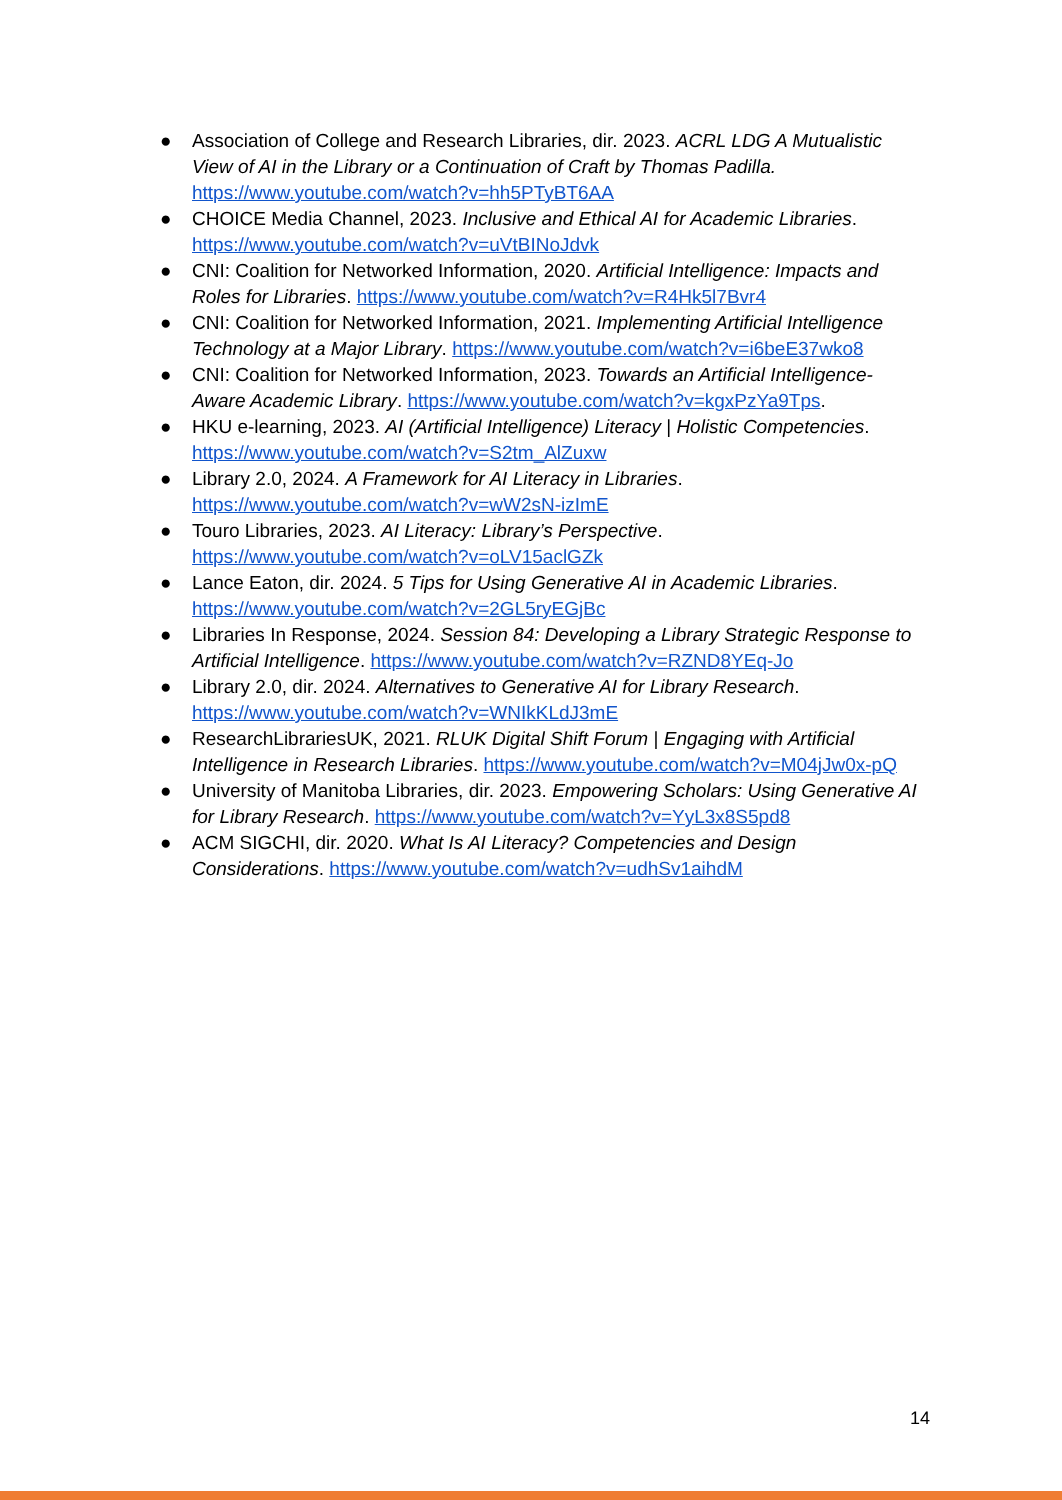● Association of College and Research Libraries, dir. 2023. ACRL LDG A Mutualistic View of AI in the Library or a Continuation of Craft by Thomas Padilla. https://www.youtube.com/watch?v=hh5PTyBT6AA
● CHOICE Media Channel, 2023. Inclusive and Ethical AI for Academic Libraries. https://www.youtube.com/watch?v=uVtBINoJdvk
● CNI: Coalition for Networked Information, 2020. Artificial Intelligence: Impacts and Roles for Libraries. https://www.youtube.com/watch?v=R4Hk5l7Bvr4
● CNI: Coalition for Networked Information, 2021. Implementing Artificial Intelligence Technology at a Major Library. https://www.youtube.com/watch?v=i6beE37wko8
● CNI: Coalition for Networked Information, 2023. Towards an Artificial Intelligence-Aware Academic Library. https://www.youtube.com/watch?v=kgxPzYa9Tps.
● HKU e-learning, 2023. AI (Artificial Intelligence) Literacy | Holistic Competencies. https://www.youtube.com/watch?v=S2tm_AlZuxw
● Library 2.0, 2024. A Framework for AI Literacy in Libraries. https://www.youtube.com/watch?v=wW2sN-izImE
● Touro Libraries, 2023. AI Literacy: Library’s Perspective. https://www.youtube.com/watch?v=oLV15aclGZk
● Lance Eaton, dir. 2024. 5 Tips for Using Generative AI in Academic Libraries. https://www.youtube.com/watch?v=2GL5ryEGjBc
● Libraries In Response, 2024. Session 84: Developing a Library Strategic Response to Artificial Intelligence. https://www.youtube.com/watch?v=RZND8YEq-Jo
● Library 2.0, dir. 2024. Alternatives to Generative AI for Library Research. https://www.youtube.com/watch?v=WNIkKLdJ3mE
● ResearchLibrariesUK, 2021. RLUK Digital Shift Forum | Engaging with Artificial Intelligence in Research Libraries. https://www.youtube.com/watch?v=M04jJw0x-pQ
● University of Manitoba Libraries, dir. 2023. Empowering Scholars: Using Generative AI for Library Research. https://www.youtube.com/watch?v=YyL3x8S5pd8
● ACM SIGCHI, dir. 2020. What Is AI Literacy? Competencies and Design Considerations. https://www.youtube.com/watch?v=udhSv1aihdM
14